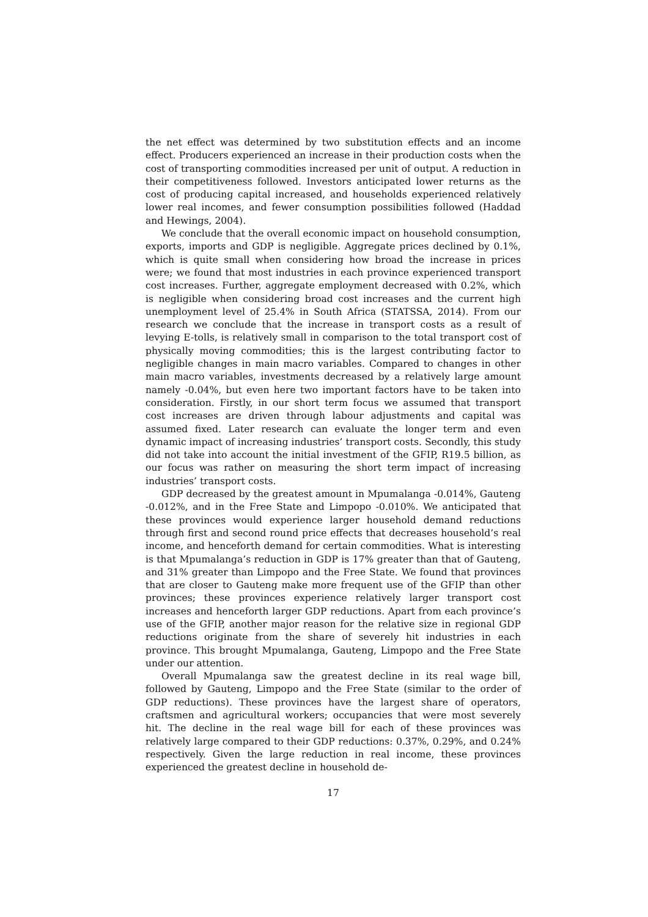the net effect was determined by two substitution effects and an income effect. Producers experienced an increase in their production costs when the cost of transporting commodities increased per unit of output. A reduction in their competitiveness followed. Investors anticipated lower returns as the cost of producing capital increased, and households experienced relatively lower real incomes, and fewer consumption possibilities followed (Haddad and Hewings, 2004).
We conclude that the overall economic impact on household consumption, exports, imports and GDP is negligible. Aggregate prices declined by 0.1%, which is quite small when considering how broad the increase in prices were; we found that most industries in each province experienced transport cost increases. Further, aggregate employment decreased with 0.2%, which is negligible when considering broad cost increases and the current high unemployment level of 25.4% in South Africa (STATSSA, 2014). From our research we conclude that the increase in transport costs as a result of levying E-tolls, is relatively small in comparison to the total transport cost of physically moving commodities; this is the largest contributing factor to negligible changes in main macro variables. Compared to changes in other main macro variables, investments decreased by a relatively large amount namely -0.04%, but even here two important factors have to be taken into consideration. Firstly, in our short term focus we assumed that transport cost increases are driven through labour adjustments and capital was assumed fixed. Later research can evaluate the longer term and even dynamic impact of increasing industries’ transport costs. Secondly, this study did not take into account the initial investment of the GFIP, R19.5 billion, as our focus was rather on measuring the short term impact of increasing industries’ transport costs.
GDP decreased by the greatest amount in Mpumalanga -0.014%, Gauteng -0.012%, and in the Free State and Limpopo -0.010%. We anticipated that these provinces would experience larger household demand reductions through first and second round price effects that decreases household’s real income, and henceforth demand for certain commodities. What is interesting is that Mpumalanga’s reduction in GDP is 17% greater than that of Gauteng, and 31% greater than Limpopo and the Free State. We found that provinces that are closer to Gauteng make more frequent use of the GFIP than other provinces; these provinces experience relatively larger transport cost increases and henceforth larger GDP reductions. Apart from each province’s use of the GFIP, another major reason for the relative size in regional GDP reductions originate from the share of severely hit industries in each province. This brought Mpumalanga, Gauteng, Limpopo and the Free State under our attention.
Overall Mpumalanga saw the greatest decline in its real wage bill, followed by Gauteng, Limpopo and the Free State (similar to the order of GDP reductions). These provinces have the largest share of operators, craftsmen and agricultural workers; occupancies that were most severely hit. The decline in the real wage bill for each of these provinces was relatively large compared to their GDP reductions: 0.37%, 0.29%, and 0.24% respectively. Given the large reduction in real income, these provinces experienced the greatest decline in household de-
17